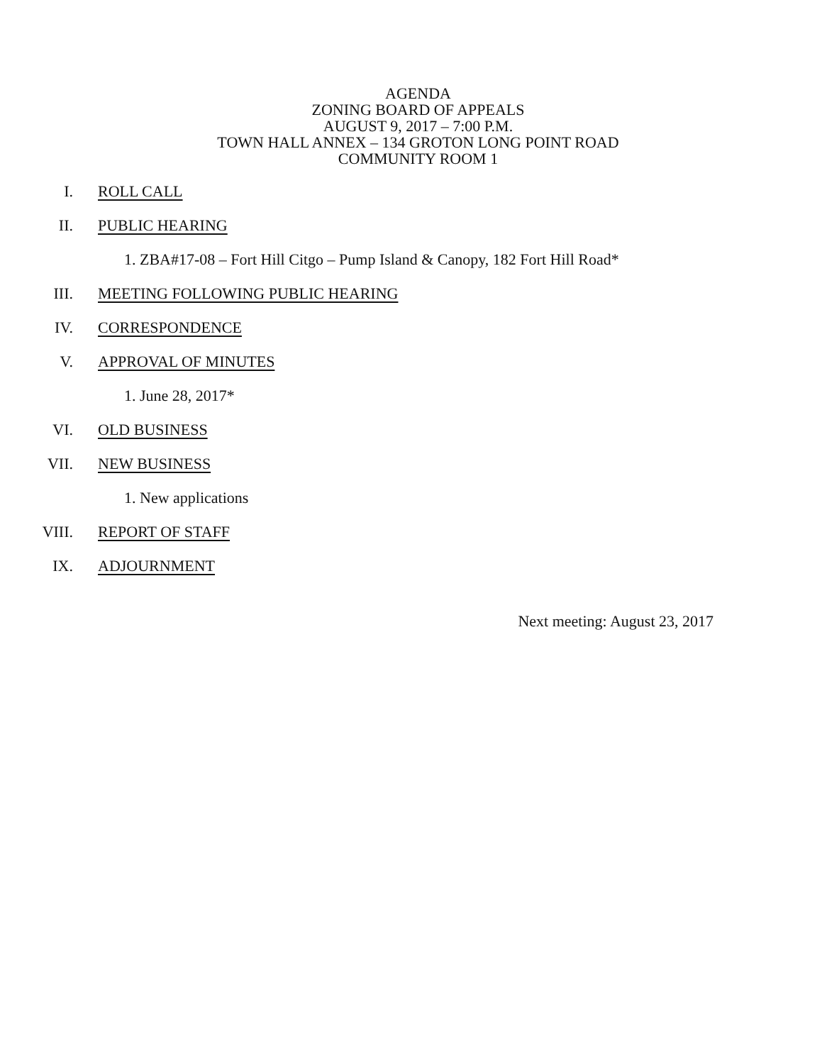AGENDA
ZONING BOARD OF APPEALS
AUGUST 9, 2017 – 7:00 P.M.
TOWN HALL ANNEX – 134 GROTON LONG POINT ROAD
COMMUNITY ROOM 1
I. ROLL CALL
II. PUBLIC HEARING
1. ZBA#17-08 – Fort Hill Citgo – Pump Island & Canopy, 182 Fort Hill Road*
III. MEETING FOLLOWING PUBLIC HEARING
IV. CORRESPONDENCE
V. APPROVAL OF MINUTES
1. June 28, 2017*
VI. OLD BUSINESS
VII. NEW BUSINESS
1. New applications
VIII. REPORT OF STAFF
IX. ADJOURNMENT
Next meeting: August 23, 2017